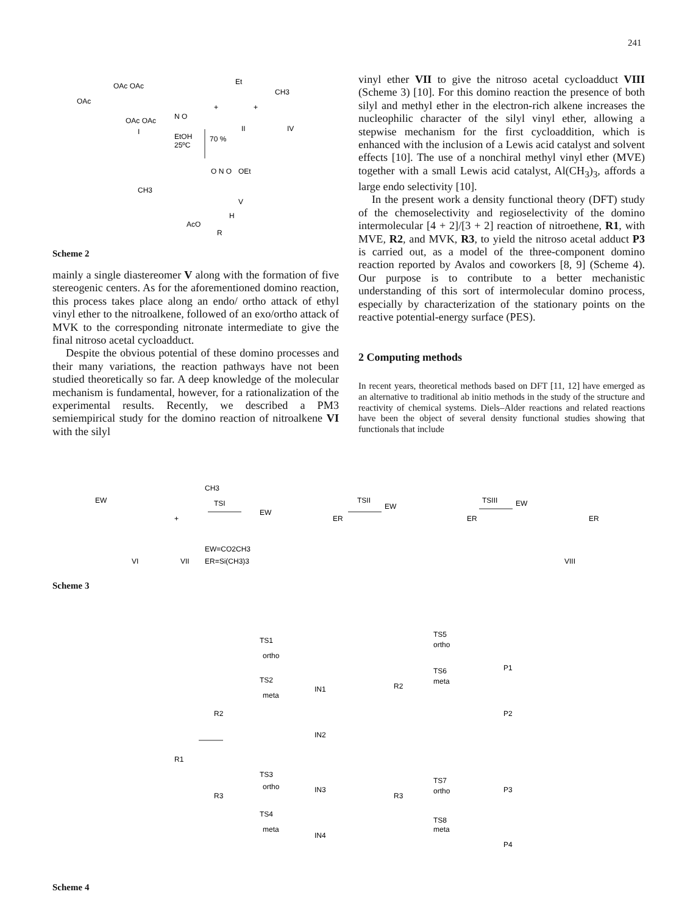241
OAc
OAc OAc
OAc OAc
I
N O
+
+
II
IV
Et
CH3
EtOH
25ºC
70 %
O N O
OEt
CH3
V
AcO
H
R
Scheme 2
mainly a single diastereomer V along with the formation of five stereogenic centers. As for the aforementioned domino reaction, this process takes place along an endo/ ortho attack of ethyl vinyl ether to the nitroalkene, followed of an exo/ortho attack of MVK to the corresponding nitronate intermediate to give the final nitroso acetal cycloadduct.
Despite the obvious potential of these domino processes and their many variations, the reaction pathways have not been studied theoretically so far. A deep knowledge of the molecular mechanism is fundamental, however, for a rationalization of the experimental results. Recently, we described a PM3 semiempirical study for the domino reaction of nitroalkene VI with the silyl
vinyl ether VII to give the nitroso acetal cycloadduct VIII (Scheme 3) [10]. For this domino reaction the presence of both silyl and methyl ether in the electron-rich alkene increases the nucleophilic character of the silyl vinyl ether, allowing a stepwise mechanism for the first cycloaddition, which is enhanced with the inclusion of a Lewis acid catalyst and solvent effects [10]. The use of a nonchiral methyl vinyl ether (MVE) together with a small Lewis acid catalyst, Al(CH<sub>3</sub>)<sub>3</sub>, affords a large endo selectivity [10].
In the present work a density functional theory (DFT) study of the chemoselectivity and regioselectivity of the domino intermolecular [4 + 2]/[3 + 2] reaction of nitroethene, R1, with MVE, R2, and MVK, R3, to yield the nitroso acetal adduct P3 is carried out, as a model of the three-component domino reaction reported by Avalos and coworkers [8, 9] (Scheme 4). Our purpose is to contribute to a better mechanistic understanding of this sort of intermolecular domino process, especially by characterization of the stationary points on the reactive potential-energy surface (PES).
2 Computing methods
In recent years, theoretical methods based on DFT [11, 12] have emerged as an alternative to traditional ab initio methods in the study of the structure and reactivity of chemical systems. Diels–Alder reactions and related reactions have been the object of several density functional studies showing that functionals that include
EW
+
CH3
TSI
EW
ER
TSII
EW
ER
TSIII
EW
ER
EW=CO2CH3
ER=Si(CH3)3
VI
VII
VIII
Scheme 3
R1
R2
R3
TS1
ortho
IN1
TS2
meta
IN2
TS3
ortho
IN3
TS4
meta
IN4
R2
R3
TS5
ortho
P1
TS6
meta
P2
TS7
ortho
P3
TS8
meta
P4
Scheme 4